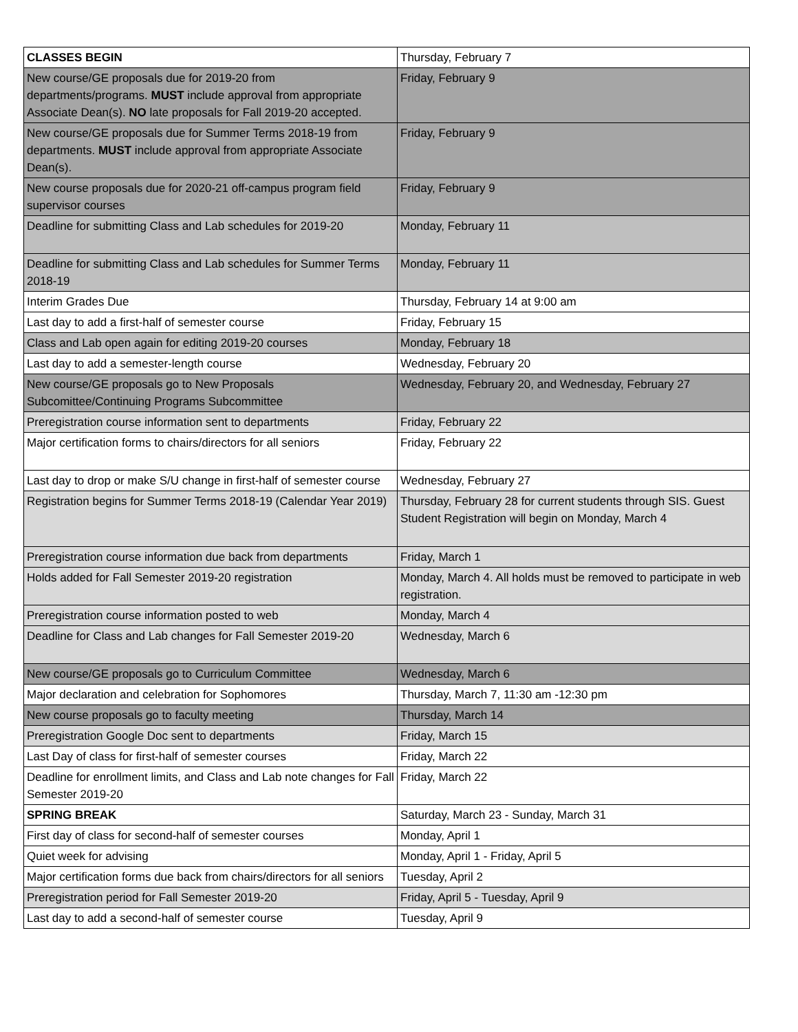| CLASSES BEGIN | Thursday, February 7 |
| New course/GE proposals due for 2019-20 from departments/programs. MUST include approval from appropriate Associate Dean(s). NO late proposals for Fall 2019-20 accepted. | Friday, February 9 |
| New course/GE proposals due for Summer Terms 2018-19 from departments. MUST include approval from appropriate Associate Dean(s). | Friday, February 9 |
| New course proposals due for 2020-21 off-campus program field supervisor courses | Friday, February 9 |
| Deadline for submitting Class and Lab schedules for 2019-20 | Monday, February 11 |
| Deadline for submitting Class and Lab schedules for Summer Terms 2018-19 | Monday, February 11 |
| Interim Grades Due | Thursday, February 14 at 9:00 am |
| Last day to add a first-half of semester course | Friday, February 15 |
| Class and Lab open again for editing 2019-20 courses | Monday, February 18 |
| Last day to add a semester-length course | Wednesday, February 20 |
| New course/GE proposals go to New Proposals Subcomittee/Continuing Programs Subcommittee | Wednesday, February 20, and Wednesday, February 27 |
| Preregistration course information sent to departments | Friday, February 22 |
| Major certification forms to chairs/directors for all seniors | Friday, February 22 |
| Last day to drop or make S/U change in first-half of semester course | Wednesday, February 27 |
| Registration begins for Summer Terms 2018-19 (Calendar Year 2019) | Thursday, February 28 for current students through SIS. Guest Student Registration will begin on Monday, March 4 |
| Preregistration course information due back from departments | Friday, March 1 |
| Holds added for Fall Semester 2019-20 registration | Monday, March 4. All holds must be removed to participate in web registration. |
| Preregistration course information posted to web | Monday, March 4 |
| Deadline for Class and Lab changes for Fall Semester 2019-20 | Wednesday, March 6 |
| New course/GE proposals go to Curriculum Committee | Wednesday, March 6 |
| Major declaration and celebration for Sophomores | Thursday, March 7, 11:30 am -12:30 pm |
| New course proposals go to faculty meeting | Thursday, March 14 |
| Preregistration Google Doc sent to departments | Friday, March 15 |
| Last Day of class for first-half of semester courses | Friday, March 22 |
| Deadline for enrollment limits, and Class and Lab note changes for Fall Semester 2019-20 | Friday, March 22 |
| SPRING BREAK | Saturday, March 23 - Sunday, March 31 |
| First day of class for second-half of semester courses | Monday, April 1 |
| Quiet week for advising | Monday, April 1 - Friday, April 5 |
| Major certification forms due back from chairs/directors for all seniors | Tuesday, April 2 |
| Preregistration period for Fall Semester 2019-20 | Friday, April 5 - Tuesday, April 9 |
| Last day to add a second-half of semester course | Tuesday, April 9 |